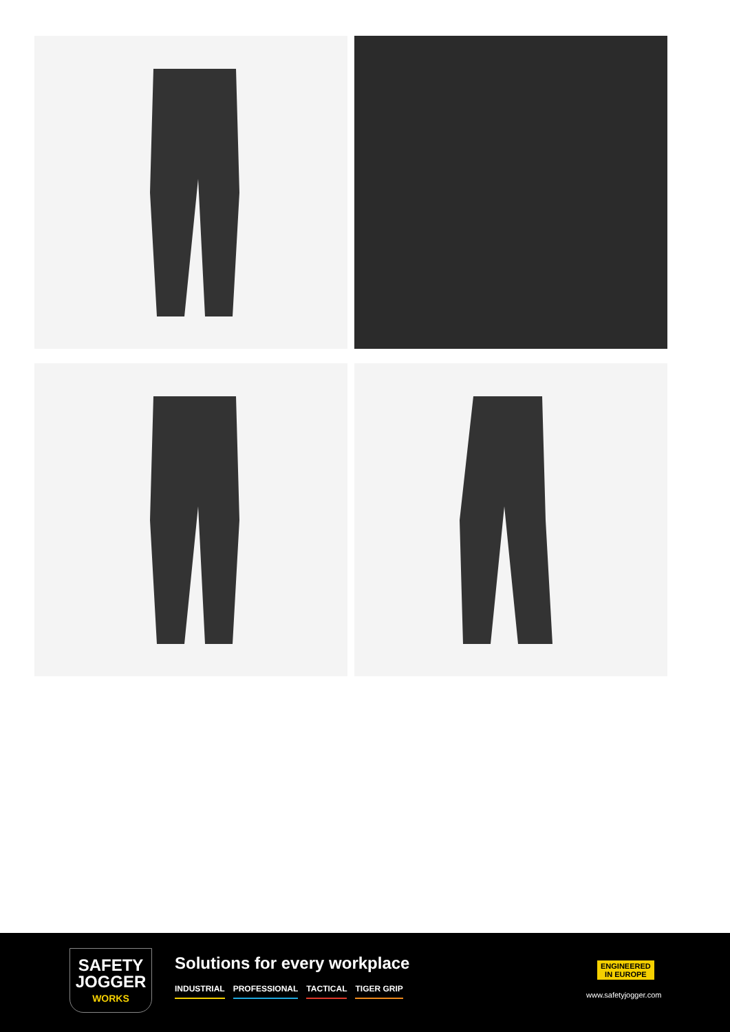SAFETY
JOGGER
WORKS
Solutions for every workplace
INDUSTRIAL PROFESSIONAL TACTICAL TIGER GRIP
ENGINEERED
IN EUROPE
www.safetyjogger.com